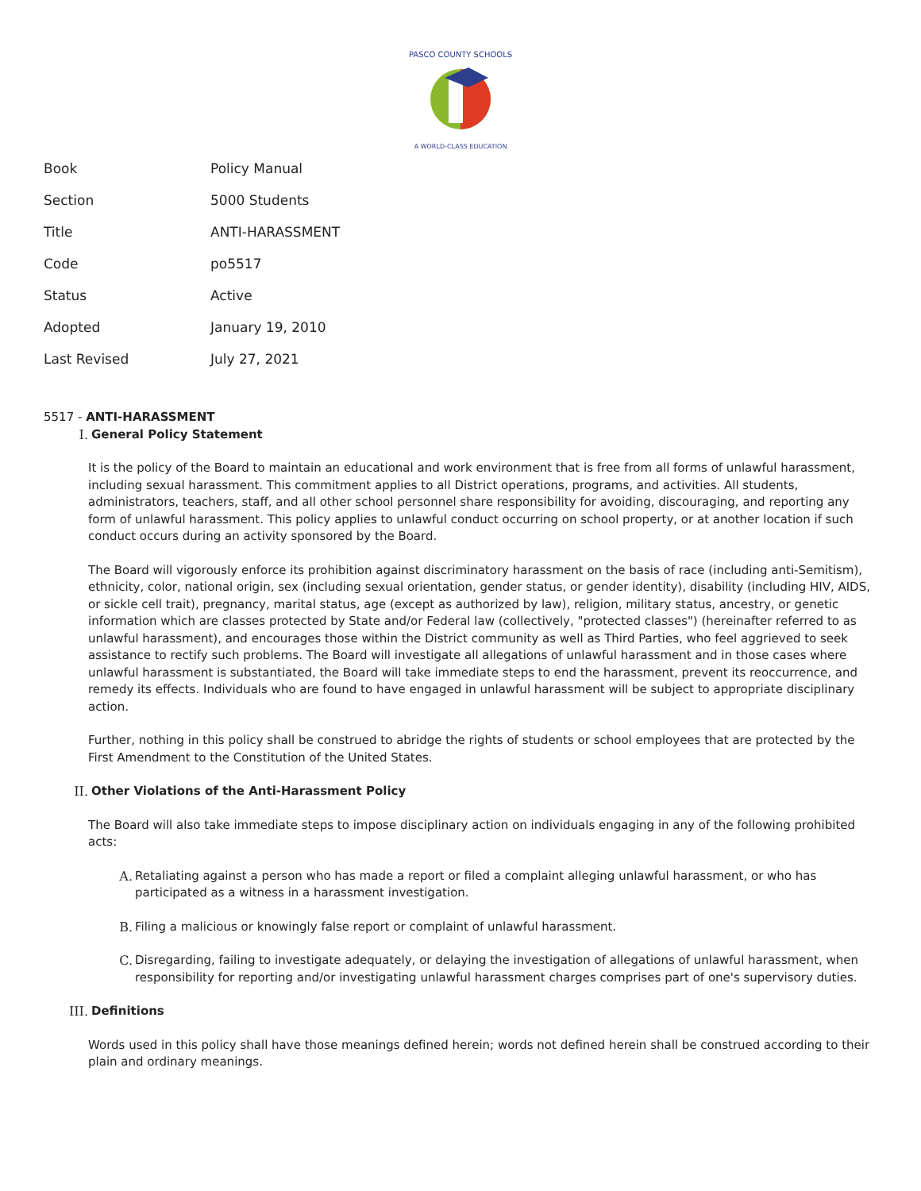PASCO COUNTY SCHOOLS
A WORLD-CLASS EDUCATION
| Book | Policy Manual |
| Section | 5000 Students |
| Title | ANTI-HARASSMENT |
| Code | po5517 |
| Status | Active |
| Adopted | January 19, 2010 |
| Last Revised | July 27, 2021 |
5517 - ANTI-HARASSMENT
I. General Policy Statement
It is the policy of the Board to maintain an educational and work environment that is free from all forms of unlawful harassment, including sexual harassment. This commitment applies to all District operations, programs, and activities. All students, administrators, teachers, staff, and all other school personnel share responsibility for avoiding, discouraging, and reporting any form of unlawful harassment. This policy applies to unlawful conduct occurring on school property, or at another location if such conduct occurs during an activity sponsored by the Board.
The Board will vigorously enforce its prohibition against discriminatory harassment on the basis of race (including anti-Semitism), ethnicity, color, national origin, sex (including sexual orientation, gender status, or gender identity), disability (including HIV, AIDS, or sickle cell trait), pregnancy, marital status, age (except as authorized by law), religion, military status, ancestry, or genetic information which are classes protected by State and/or Federal law (collectively, "protected classes") (hereinafter referred to as unlawful harassment), and encourages those within the District community as well as Third Parties, who feel aggrieved to seek assistance to rectify such problems. The Board will investigate all allegations of unlawful harassment and in those cases where unlawful harassment is substantiated, the Board will take immediate steps to end the harassment, prevent its reoccurrence, and remedy its effects. Individuals who are found to have engaged in unlawful harassment will be subject to appropriate disciplinary action.
Further, nothing in this policy shall be construed to abridge the rights of students or school employees that are protected by the First Amendment to the Constitution of the United States.
II. Other Violations of the Anti-Harassment Policy
The Board will also take immediate steps to impose disciplinary action on individuals engaging in any of the following prohibited acts:
A. Retaliating against a person who has made a report or filed a complaint alleging unlawful harassment, or who has participated as a witness in a harassment investigation.
B. Filing a malicious or knowingly false report or complaint of unlawful harassment.
C. Disregarding, failing to investigate adequately, or delaying the investigation of allegations of unlawful harassment, when responsibility for reporting and/or investigating unlawful harassment charges comprises part of one's supervisory duties.
III. Definitions
Words used in this policy shall have those meanings defined herein; words not defined herein shall be construed according to their plain and ordinary meanings.